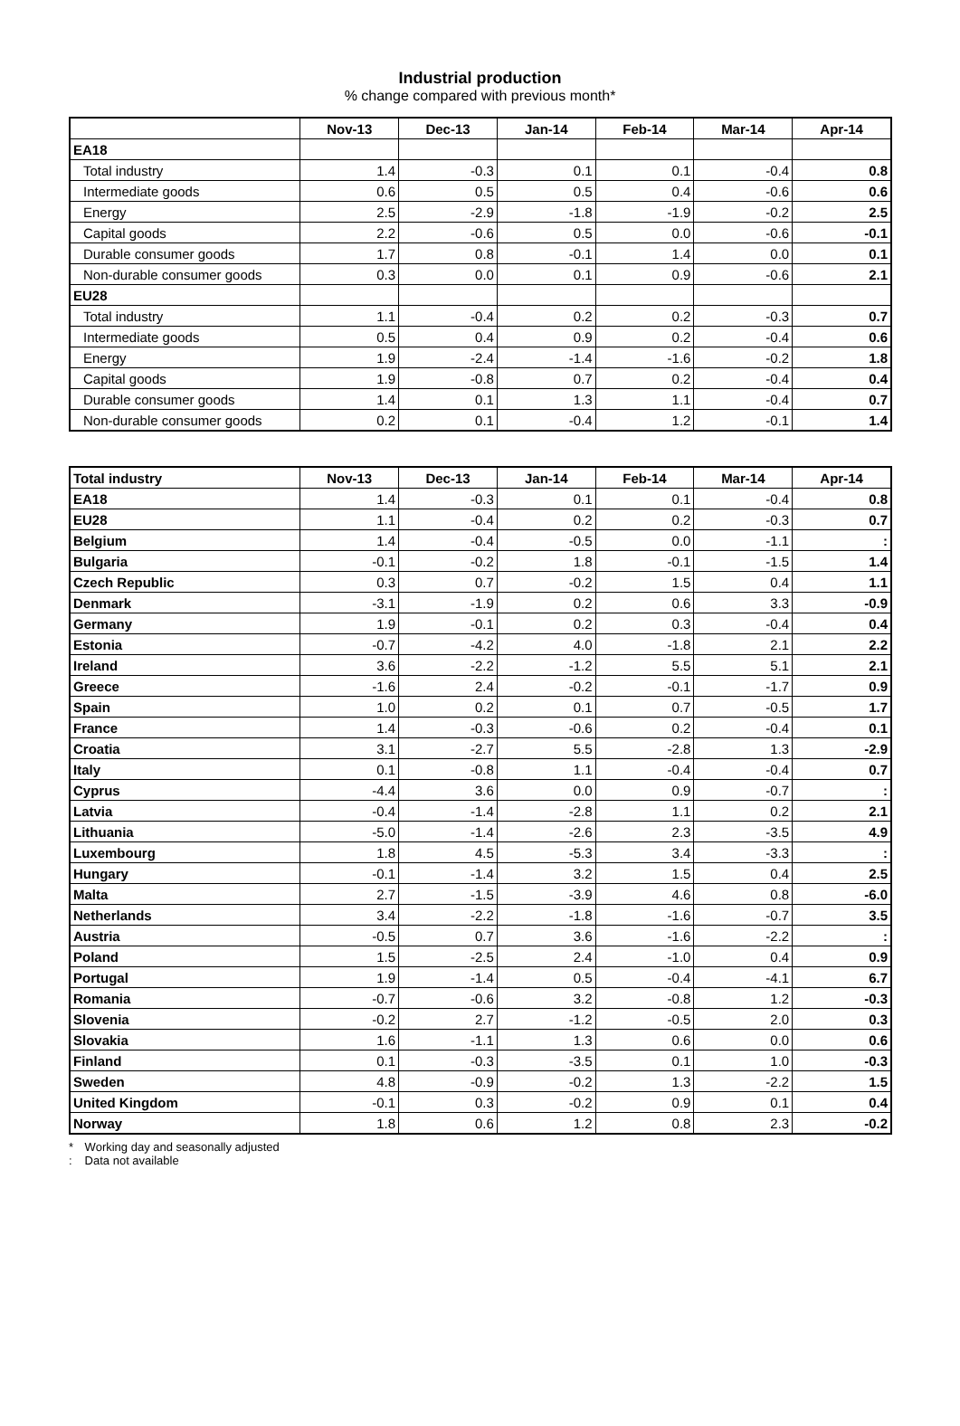Industrial production
% change compared with previous month*
| | Nov-13 | Dec-13 | Jan-14 | Feb-14 | Mar-14 | Apr-14 |
| --- | --- | --- | --- | --- | --- | --- |
| EA18 | | | | | | |
| Total industry | 1.4 | -0.3 | 0.1 | 0.1 | -0.4 | 0.8 |
| Intermediate goods | 0.6 | 0.5 | 0.5 | 0.4 | -0.6 | 0.6 |
| Energy | 2.5 | -2.9 | -1.8 | -1.9 | -0.2 | 2.5 |
| Capital goods | 2.2 | -0.6 | 0.5 | 0.0 | -0.6 | -0.1 |
| Durable consumer goods | 1.7 | 0.8 | -0.1 | 1.4 | 0.0 | 0.1 |
| Non-durable consumer goods | 0.3 | 0.0 | 0.1 | 0.9 | -0.6 | 2.1 |
| EU28 | | | | | | |
| Total industry | 1.1 | -0.4 | 0.2 | 0.2 | -0.3 | 0.7 |
| Intermediate goods | 0.5 | 0.4 | 0.9 | 0.2 | -0.4 | 0.6 |
| Energy | 1.9 | -2.4 | -1.4 | -1.6 | -0.2 | 1.8 |
| Capital goods | 1.9 | -0.8 | 0.7 | 0.2 | -0.4 | 0.4 |
| Durable consumer goods | 1.4 | 0.1 | 1.3 | 1.1 | -0.4 | 0.7 |
| Non-durable consumer goods | 0.2 | 0.1 | -0.4 | 1.2 | -0.1 | 1.4 |
| Total industry | Nov-13 | Dec-13 | Jan-14 | Feb-14 | Mar-14 | Apr-14 |
| --- | --- | --- | --- | --- | --- | --- |
| EA18 | 1.4 | -0.3 | 0.1 | 0.1 | -0.4 | 0.8 |
| EU28 | 1.1 | -0.4 | 0.2 | 0.2 | -0.3 | 0.7 |
| Belgium | 1.4 | -0.4 | -0.5 | 0.0 | -1.1 | : |
| Bulgaria | -0.1 | -0.2 | 1.8 | -0.1 | -1.5 | 1.4 |
| Czech Republic | 0.3 | 0.7 | -0.2 | 1.5 | 0.4 | 1.1 |
| Denmark | -3.1 | -1.9 | 0.2 | 0.6 | 3.3 | -0.9 |
| Germany | 1.9 | -0.1 | 0.2 | 0.3 | -0.4 | 0.4 |
| Estonia | -0.7 | -4.2 | 4.0 | -1.8 | 2.1 | 2.2 |
| Ireland | 3.6 | -2.2 | -1.2 | 5.5 | 5.1 | 2.1 |
| Greece | -1.6 | 2.4 | -0.2 | -0.1 | -1.7 | 0.9 |
| Spain | 1.0 | 0.2 | 0.1 | 0.7 | -0.5 | 1.7 |
| France | 1.4 | -0.3 | -0.6 | 0.2 | -0.4 | 0.1 |
| Croatia | 3.1 | -2.7 | 5.5 | -2.8 | 1.3 | -2.9 |
| Italy | 0.1 | -0.8 | 1.1 | -0.4 | -0.4 | 0.7 |
| Cyprus | -4.4 | 3.6 | 0.0 | 0.9 | -0.7 | : |
| Latvia | -0.4 | -1.4 | -2.8 | 1.1 | 0.2 | 2.1 |
| Lithuania | -5.0 | -1.4 | -2.6 | 2.3 | -3.5 | 4.9 |
| Luxembourg | 1.8 | 4.5 | -5.3 | 3.4 | -3.3 | : |
| Hungary | -0.1 | -1.4 | 3.2 | 1.5 | 0.4 | 2.5 |
| Malta | 2.7 | -1.5 | -3.9 | 4.6 | 0.8 | -6.0 |
| Netherlands | 3.4 | -2.2 | -1.8 | -1.6 | -0.7 | 3.5 |
| Austria | -0.5 | 0.7 | 3.6 | -1.6 | -2.2 | : |
| Poland | 1.5 | -2.5 | 2.4 | -1.0 | 0.4 | 0.9 |
| Portugal | 1.9 | -1.4 | 0.5 | -0.4 | -4.1 | 6.7 |
| Romania | -0.7 | -0.6 | 3.2 | -0.8 | 1.2 | -0.3 |
| Slovenia | -0.2 | 2.7 | -1.2 | -0.5 | 2.0 | 0.3 |
| Slovakia | 1.6 | -1.1 | 1.3 | 0.6 | 0.0 | 0.6 |
| Finland | 0.1 | -0.3 | -3.5 | 0.1 | 1.0 | -0.3 |
| Sweden | 4.8 | -0.9 | -0.2 | 1.3 | -2.2 | 1.5 |
| United Kingdom | -0.1 | 0.3 | -0.2 | 0.9 | 0.1 | 0.4 |
| Norway | 1.8 | 0.6 | 1.2 | 0.8 | 2.3 | -0.2 |
* Working day and seasonally adjusted
: Data not available